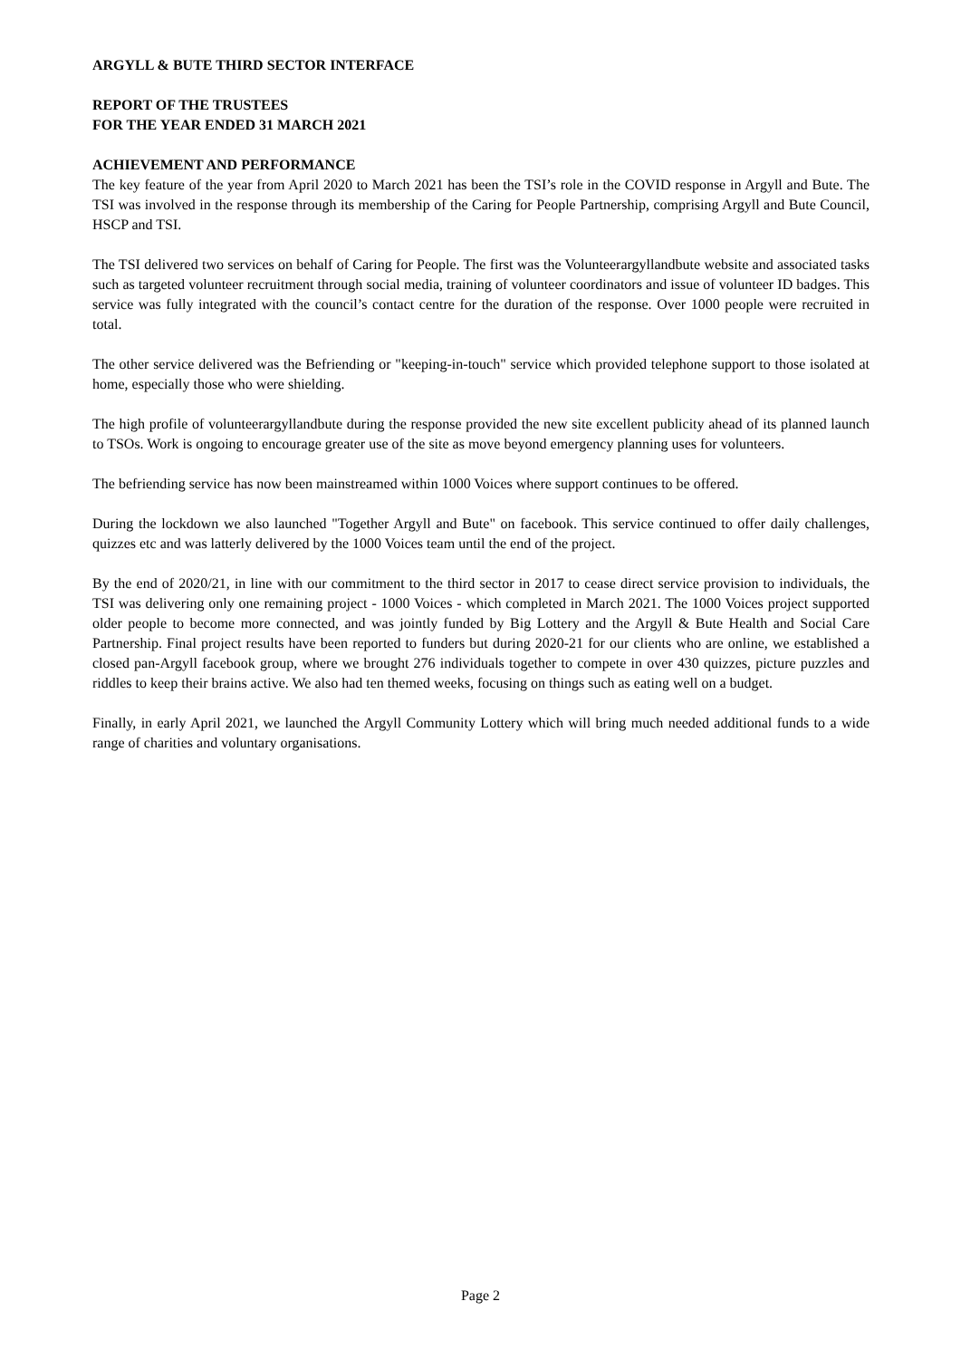ARGYLL & BUTE THIRD SECTOR INTERFACE
REPORT OF THE TRUSTEES
FOR THE YEAR ENDED 31 MARCH 2021
ACHIEVEMENT AND PERFORMANCE
The key feature of the year from April 2020 to March 2021 has been the TSI’s role in the COVID response in Argyll and Bute. The TSI was involved in the response through its membership of the Caring for People Partnership, comprising Argyll and Bute Council, HSCP and TSI.
The TSI delivered two services on behalf of Caring for People. The first was the Volunteerargyllandbute website and associated tasks such as targeted volunteer recruitment through social media, training of volunteer coordinators and issue of volunteer ID badges. This service was fully integrated with the council’s contact centre for the duration of the response. Over 1000 people were recruited in total.
The other service delivered was the Befriending or "keeping-in-touch" service which provided telephone support to those isolated at home, especially those who were shielding.
The high profile of volunteerargyllandbute during the response provided the new site excellent publicity ahead of its planned launch to TSOs. Work is ongoing to encourage greater use of the site as move beyond emergency planning uses for volunteers.
The befriending service has now been mainstreamed within 1000 Voices where support continues to be offered.
During the lockdown we also launched "Together Argyll and Bute" on facebook. This service continued to offer daily challenges, quizzes etc and was latterly delivered by the 1000 Voices team until the end of the project.
By the end of 2020/21, in line with our commitment to the third sector in 2017 to cease direct service provision to individuals, the TSI was delivering only one remaining project - 1000 Voices - which completed in March 2021. The 1000 Voices project supported older people to become more connected, and was jointly funded by Big Lottery and the Argyll & Bute Health and Social Care Partnership. Final project results have been reported to funders but during 2020-21 for our clients who are online, we established a closed pan-Argyll facebook group, where we brought 276 individuals together to compete in over 430 quizzes, picture puzzles and riddles to keep their brains active. We also had ten themed weeks, focusing on things such as eating well on a budget.
Finally, in early April 2021, we launched the Argyll Community Lottery which will bring much needed additional funds to a wide range of charities and voluntary organisations.
Page 2